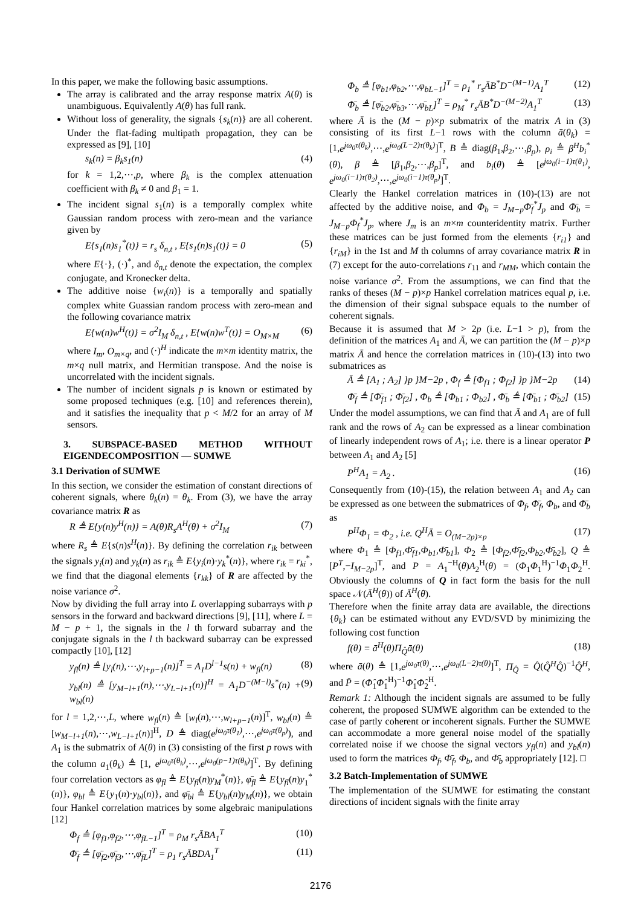In this paper, we make the following basic assumptions.
The array is calibrated and the array response matrix A(θ) is unambiguous. Equivalently A(θ) has full rank.
Without loss of generality, the signals {s<sub>k</sub>(n)} are all coherent. Under the flat-fading multipath propagation, they can be expressed as [9], [10]
s<sub>k</sub>(n) = β<sub>k</sub>s<sub>1</sub>(n) (4)
for k = 1,2,⋯,p, where β<sub>k</sub> is the complex attenuation coefficient with β<sub>k</sub> ≠ 0 and β<sub>1</sub> = 1.
The incident signal s<sub>1</sub>(n) is a temporally complex white Gaussian random process with zero-mean and the variance given by
E{s<sub>1</sub>(n)s<sub>1</sub><sup>*</sup>(t)} = r<sub>s</sub> δ<sub>n,t</sub> , E{s<sub>1</sub>(n)s<sub>1</sub>(t)} = 0 (5)
where E{·}, (·)<sup>*</sup>, and δ<sub>n,t</sub> denote the expectation, the complex conjugate, and Kronecker delta.
The additive noise {w<sub>i</sub>(n)} is a temporally and spatially complex white Guassian random process with zero-mean and the following covariance matrix
E{w(n)w<sup>H</sup>(t)} = σ<sup>2</sup>I<sub>M</sub> δ<sub>n,t</sub> , E{w(n)w<sup>T</sup>(t)} = O<sub>M×M</sub> (6)
where I<sub>m</sub>, O<sub>m×q</sub>, and (·)<sup>H</sup> indicate the m×m identity matrix, the m×q null matrix, and Hermitian transpose. And the noise is uncorrelated with the incident signals.
The number of incident signals p is known or estimated by some proposed techniques (e.g. [10] and references therein), and it satisfies the inequality that p < M/2 for an array of M sensors.
3. SUBSPACE-BASED METHOD WITHOUT EIGENDECOMPOSITION — SUMWE
3.1 Derivation of SUMWE
In this section, we consider the estimation of constant directions of coherent signals, where θ<sub>k</sub>(n) = θ<sub>k</sub>. From (3), we have the array covariance matrix R as
R ≜ E{y(n)y<sup>H</sup>(n)} = A(θ)R<sub>s</sub>A<sup>H</sup>(θ) + σ<sup>2</sup>I<sub>M</sub> (7)
where R<sub>s</sub> ≜ E{s(n)s<sup>H</sup>(n)}. By defining the correlation r<sub>ik</sub> between the signals y<sub>i</sub>(n) and y<sub>k</sub>(n) as r<sub>ik</sub> ≜ E{y<sub>i</sub>(n)·y<sub>k</sub><sup>*</sup>(n)}, where r<sub>ik</sub> = r<sub>ki</sub><sup>*</sup>, we find that the diagonal elements {r<sub>kk</sub>} of R are affected by the noise variance σ<sup>2</sup>.
Now by dividing the full array into L overlapping subarrays with p sensors in the forward and backward directions [9], [11], where L = M − p + 1, the signals in the l th forward subarray and the conjugate signals in the l th backward subarray can be expressed compactly [10], [12]
y<sub>fl</sub>(n) ≜ [y<sub>l</sub>(n),⋯,y<sub>l+p−1</sub>(n)]<sup>T</sup> = A<sub>1</sub>D<sup>l−1</sup>s(n) + w<sub>fl</sub>(n) (8)
y<sub>bl</sub>(n) ≜ [y<sub>M−l+1</sub>(n),⋯,y<sub>L−l+1</sub>(n)]<sup>H</sup> = A<sub>1</sub>D<sup>−(M−l)</sup>s<sup>*</sup>(n) + w<sub>bl</sub>(n) (9)
for l = 1,2,⋯,L, where w<sub>fl</sub>(n) ≜ [w<sub>l</sub>(n),⋯,w<sub>l+p−1</sub>(n)]<sup>T</sup>, w<sub>bl</sub>(n) ≜ [w<sub>M−l+1</sub>(n),⋯,w<sub>L−l+1</sub>(n)]<sup>H</sup>, D ≜ diag(e<sup>jω<sub>0</sub>τ(θ<sub>1</sub>)</sup>,⋯,e<sup>jω<sub>0</sub>τ(θ<sub>p</sub>)</sup>), and A<sub>1</sub> is the submatrix of A(θ) in (3) consisting of the first p rows with the column a<sub>1</sub>(θ<sub>k</sub>) ≜ [1, e<sup>jω<sub>0</sub>τ(θ<sub>k</sub>)</sup>,⋯,e<sup>jω<sub>0</sub>(p−1)τ(θ<sub>k</sub>)</sup>]<sup>T</sup>. By defining four correlation vectors as φ<sub>fl</sub> ≜ E{y<sub>fl</sub>(n)y<sub>M</sub><sup>*</sup>(n)}, φ̄<sub>fl</sub> ≜ E{y<sub>fl</sub>(n)y<sub>1</sub><sup>*</sup>(n)}, φ<sub>bl</sub> ≜ E{y<sub>1</sub>(n)·y<sub>bl</sub>(n)}, and φ̄<sub>bl</sub> ≜ E{y<sub>bl</sub>(n)y<sub>M</sub>(n)}, we obtain four Hankel correlation matrices by some algebraic manipulations [12]
Φ<sub>f</sub> ≜ [φ<sub>f1</sub>,φ<sub>f2</sub>,⋯,φ<sub>fL−1</sub>]<sup>T</sup> = ρ<sub>M</sub> r<sub>s</sub>ĀBA<sub>1</sub><sup>T</sup> (10)
Φ̄<sub>f</sub> ≜ [φ̄<sub>f2</sub>,φ̄<sub>f3</sub>,⋯,φ̄<sub>fL</sub>]<sup>T</sup> = ρ<sub>1</sub> r<sub>s</sub>ĀBDA<sub>1</sub><sup>T</sup> (11)
Φ<sub>b</sub> ≜ [φ<sub>b1</sub>,φ<sub>b2</sub>,⋯,φ<sub>bL−1</sub>]<sup>T</sup> = ρ<sub>1</sub><sup>*</sup> r<sub>s</sub>ĀB<sup>*</sup>D<sup>−(M−1)</sup>A<sub>1</sub><sup>T</sup> (12)
Φ̄<sub>b</sub> ≜ [φ̄<sub>b2</sub>,φ̄<sub>b3</sub>,⋯,φ̄<sub>bL</sub>]<sup>T</sup> = ρ<sub>M</sub><sup>*</sup> r<sub>s</sub>ĀB<sup>*</sup>D<sup>−(M−2)</sup>A<sub>1</sub><sup>T</sup> (13)
where Ā is the (M − p)×p submatrix of the matrix A in (3) consisting of its first L−1 rows with the column ā(θ<sub>k</sub>) = [1,e<sup>jω<sub>0</sub>τ(θ<sub>k</sub>)</sup>,⋯,e<sup>jω<sub>0</sub>(L−2)τ(θ<sub>k</sub>)</sup>]<sup>T</sup>, B ≜ diag(β<sub>1</sub>,β<sub>2</sub>,⋯,β<sub>p</sub>), ρ<sub>i</sub> ≜ β<sup>H</sup>b<sub>i</sub><sup>*</sup>(θ), β ≜ [β<sub>1</sub>,β<sub>2</sub>,⋯,β<sub>p</sub>]<sup>T</sup>, and b<sub>i</sub>(θ) ≜ [e<sup>jω<sub>0</sub>(i−1)τ(θ<sub>1</sub>)</sup>, e<sup>jω<sub>0</sub>(i−1)τ(θ<sub>2</sub>)</sup>,⋯,e<sup>jω<sub>0</sub>(i−1)τ(θ<sub>p</sub>)</sup>]<sup>T</sup>.
Clearly the Hankel correlation matrices in (10)-(13) are not affected by the additive noise, and Φ<sub>b</sub> = J<sub>M−p</sub>Φ̄<sub>f</sub><sup>*</sup>J<sub>p</sub> and Φ̄<sub>b</sub> = J<sub>M−p</sub>Φ<sub>f</sub><sup>*</sup>J<sub>p</sub>, where J<sub>m</sub> is an m×m counteridentity matrix. Further these matrices can be just formed from the elements {r<sub>i1</sub>} and {r<sub>iM</sub>} in the 1st and M th columns of array covariance matrix R in (7) except for the auto-correlations r<sub>11</sub> and r<sub>MM</sub>, which contain the noise variance σ<sup>2</sup>. From the assumptions, we can find that the ranks of theses (M − p)×p Hankel correlation matrices equal p, i.e. the dimension of their signal subspace equals to the number of coherent signals.
Because it is assumed that M > 2p (i.e. L−1 > p), from the definition of the matrices A<sub>1</sub> and Ā, we can partition the (M − p)×p matrix Ā and hence the correlation matrices in (10)-(13) into two submatrices as
Ā ≜ [A<sub>1</sub> ; A<sub>2</sub>] }p }M−2p , Φ<sub>f</sub> ≜ [Φ<sub>f1</sub> ; Φ<sub>f2</sub>] }p }M−2p (14)
Φ̄<sub>f</sub> ≜ [Φ̄<sub>f1</sub> ; Φ̄<sub>f2</sub>] , Φ<sub>b</sub> ≜ [Φ<sub>b1</sub> ; Φ<sub>b2</sub>] , Φ̄<sub>b</sub> ≜ [Φ̄<sub>b1</sub> ; Φ̄<sub>b2</sub>] (15)
Under the model assumptions, we can find that Ā and A<sub>1</sub> are of full rank and the rows of A<sub>2</sub> can be expressed as a linear combination of linearly independent rows of A<sub>1</sub>; i.e. there is a linear operator P between A<sub>1</sub> and A<sub>2</sub> [5]
P<sup>H</sup>A<sub>1</sub> = A<sub>2</sub> . (16)
Consequently from (10)-(15), the relation between A<sub>1</sub> and A<sub>2</sub> can be expressed as one between the submatrices of Φ<sub>f</sub>, Φ̄<sub>f</sub>, Φ<sub>b</sub>, and Φ̄<sub>b</sub> as
P<sup>H</sup>Φ<sub>1</sub> = Φ<sub>2</sub> , i.e. Q<sup>H</sup>Ā = O<sub>(M−2p)×p</sub> (17)
where Φ<sub>1</sub> ≜ [Φ<sub>f1</sub>,Φ̄<sub>f1</sub>,Φ<sub>b1</sub>,Φ̄<sub>b1</sub>], Φ<sub>2</sub> ≜ [Φ<sub>f2</sub>,Φ̄<sub>f2</sub>,Φ<sub>b2</sub>,Φ̄<sub>b2</sub>], Q ≜ [P<sup>T</sup>,−I<sub>M−2p</sub>]<sup>T</sup>, and P = A<sub>1</sub><sup>−H</sup>(θ)A<sub>2</sub><sup>H</sup>(θ) = (Φ<sub>1</sub>Φ<sub>1</sub><sup>H</sup>)<sup>−1</sup>Φ<sub>1</sub>Φ<sub>2</sub><sup>H</sup>. Obviously the columns of Q in fact form the basis for the null space 𝒩(Ā<sup>H</sup>(θ)) of Ā<sup>H</sup>(θ).
Therefore when the finite array data are available, the directions {θ<sub>k</sub>} can be estimated without any EVD/SVD by minimizing the following cost function
f(θ) = ā<sup>H</sup>(θ)Π<sub>Q̂</sub>ā(θ) (18)
where ā(θ) ≜ [1,e<sup>jω<sub>0</sub>τ(θ)</sup>,⋯,e<sup>jω<sub>0</sub>(L−2)τ(θ)</sup>]<sup>T</sup>, Π<sub>Q̂</sub> = Q̂(Q̂<sup>H</sup>Q̂)<sup>−1</sup>Q̂<sup>H</sup>, and P̂ = (Φ̂<sub>1</sub>Φ̂<sub>1</sub><sup>H</sup>)<sup>−1</sup>Φ̂<sub>1</sub>Φ̂<sub>2</sub><sup>H</sup>.
Remark 1: Although the incident signals are assumed to be fully coherent, the proposed SUMWE algorithm can be extended to the case of partly coherent or incoherent signals. Further the SUMWE can accommodate a more general noise model of the spatially correlated noise if we choose the signal vectors y<sub>fl</sub>(n) and y<sub>bl</sub>(n) used to form the matrices Φ<sub>f</sub>, Φ̄<sub>f</sub>, Φ<sub>b</sub>, and Φ̄<sub>b</sub> appropriately [12]. □
3.2 Batch-Implementation of SUMWE
The implementation of the SUMWE for estimating the constant directions of incident signals with the finite array
2176